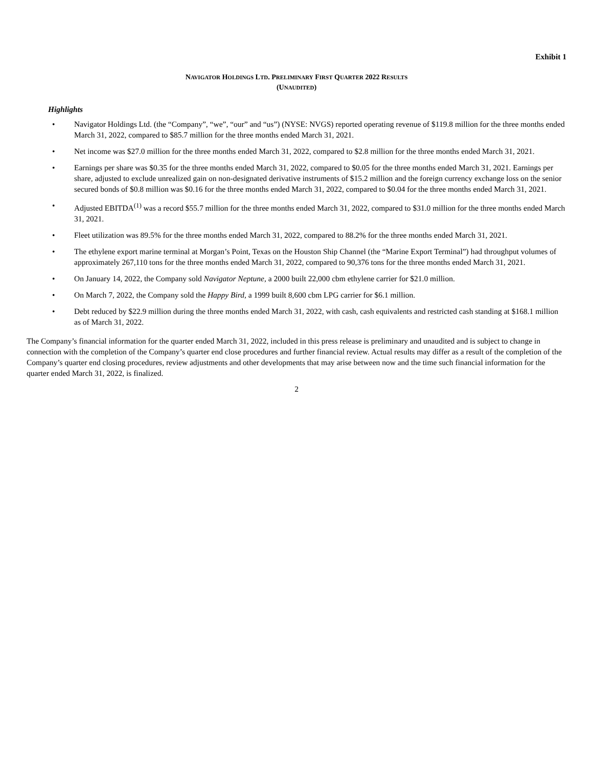Exhibit 1
NAVIGATOR HOLDINGS LTD. PRELIMINARY FIRST QUARTER 2022 RESULTS
(UNAUDITED)
Highlights
• Navigator Holdings Ltd. (the “Company”, “we”, “our” and “us”) (NYSE: NVGS) reported operating revenue of $119.8 million for the three months ended March 31, 2022, compared to $85.7 million for the three months ended March 31, 2021.
• Net income was $27.0 million for the three months ended March 31, 2022, compared to $2.8 million for the three months ended March 31, 2021.
• Earnings per share was $0.35 for the three months ended March 31, 2022, compared to $0.05 for the three months ended March 31, 2021. Earnings per share, adjusted to exclude unrealized gain on non-designated derivative instruments of $15.2 million and the foreign currency exchange loss on the senior secured bonds of $0.8 million was $0.16 for the three months ended March 31, 2022, compared to $0.04 for the three months ended March 31, 2021.
• Adjusted EBITDA<sup>(1)</sup> was a record $55.7 million for the three months ended March 31, 2022, compared to $31.0 million for the three months ended March 31, 2021.
• Fleet utilization was 89.5% for the three months ended March 31, 2022, compared to 88.2% for the three months ended March 31, 2021.
• The ethylene export marine terminal at Morgan’s Point, Texas on the Houston Ship Channel (the “Marine Export Terminal”) had throughput volumes of approximately 267,110 tons for the three months ended March 31, 2022, compared to 90,376 tons for the three months ended March 31, 2021.
• On January 14, 2022, the Company sold Navigator Neptune, a 2000 built 22,000 cbm ethylene carrier for $21.0 million.
• On March 7, 2022, the Company sold the Happy Bird, a 1999 built 8,600 cbm LPG carrier for $6.1 million.
• Debt reduced by $22.9 million during the three months ended March 31, 2022, with cash, cash equivalents and restricted cash standing at $168.1 million as of March 31, 2022.
The Company’s financial information for the quarter ended March 31, 2022, included in this press release is preliminary and unaudited and is subject to change in connection with the completion of the Company’s quarter end close procedures and further financial review. Actual results may differ as a result of the completion of the Company’s quarter end closing procedures, review adjustments and other developments that may arise between now and the time such financial information for the quarter ended March 31, 2022, is finalized.
2